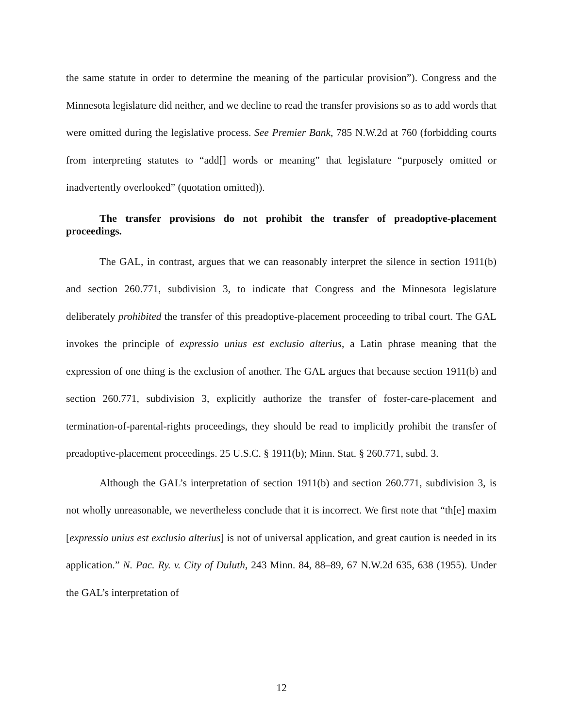the same statute in order to determine the meaning of the particular provision”). Congress and the Minnesota legislature did neither, and we decline to read the transfer provisions so as to add words that were omitted during the legislative process. See Premier Bank, 785 N.W.2d at 760 (forbidding courts from interpreting statutes to “add[] words or meaning” that legislature “purposely omitted or inadvertently overlooked” (quotation omitted)).
The transfer provisions do not prohibit the transfer of preadoptive-placement proceedings.
The GAL, in contrast, argues that we can reasonably interpret the silence in section 1911(b) and section 260.771, subdivision 3, to indicate that Congress and the Minnesota legislature deliberately prohibited the transfer of this preadoptive-placement proceeding to tribal court. The GAL invokes the principle of expressio unius est exclusio alterius, a Latin phrase meaning that the expression of one thing is the exclusion of another. The GAL argues that because section 1911(b) and section 260.771, subdivision 3, explicitly authorize the transfer of foster-care-placement and termination-of-parental-rights proceedings, they should be read to implicitly prohibit the transfer of preadoptive-placement proceedings. 25 U.S.C. § 1911(b); Minn. Stat. § 260.771, subd. 3.
Although the GAL’s interpretation of section 1911(b) and section 260.771, subdivision 3, is not wholly unreasonable, we nevertheless conclude that it is incorrect. We first note that “th[e] maxim [expressio unius est exclusio alterius] is not of universal application, and great caution is needed in its application.” N. Pac. Ry. v. City of Duluth, 243 Minn. 84, 88–89, 67 N.W.2d 635, 638 (1955). Under the GAL’s interpretation of
12